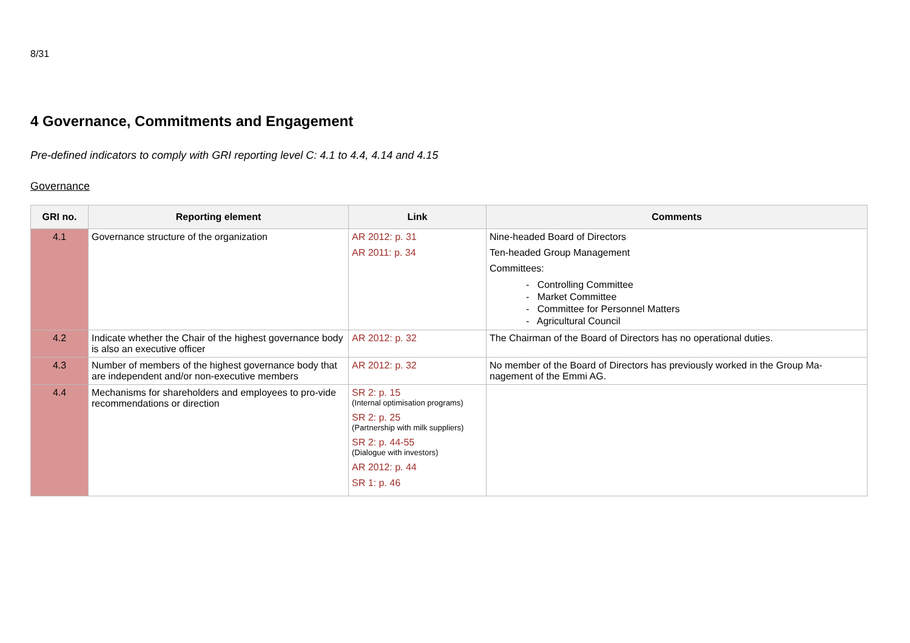8/31
4 Governance, Commitments and Engagement
Pre-defined indicators to comply with GRI reporting level C: 4.1 to 4.4, 4.14 and 4.15
Governance
| GRI no. | Reporting element | Link | Comments |
| --- | --- | --- | --- |
| 4.1 | Governance structure of the organization | AR 2012: p. 31 AR 2011: p. 34 | Nine-headed Board of Directors Ten-headed Group Management Committees: - Controlling Committee - Market Committee - Committee for Personnel Matters - Agricultural Council |
| 4.2 | Indicate whether the Chair of the highest governance body is also an executive officer | AR 2012: p. 32 | The Chairman of the Board of Directors has no operational duties. |
| 4.3 | Number of members of the highest governance body that are independent and/or non-executive members | AR 2012: p. 32 | No member of the Board of Directors has previously worked in the Group Ma-nagement of the Emmi AG. |
| 4.4 | Mechanisms for shareholders and employees to pro-vide recommendations or direction | SR 2: p. 15 (Internal optimisation programs) SR 2: p. 25 (Partnership with milk suppliers) SR 2: p. 44-55 (Dialogue with investors) AR 2012: p. 44 SR 1: p. 46 | |